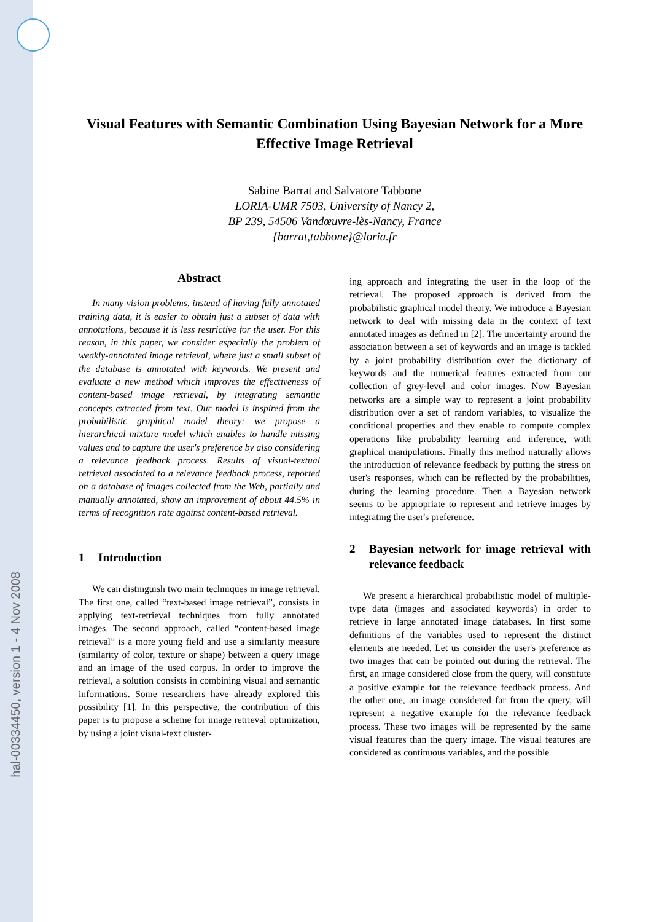hal-00334450, version 1 - 4 Nov 2008
Visual Features with Semantic Combination Using Bayesian Network for a More Effective Image Retrieval
Sabine Barrat and Salvatore Tabbone
LORIA-UMR 7503, University of Nancy 2,
BP 239, 54506 Vandœuvre-lès-Nancy, France
{barrat,tabbone}@loria.fr
Abstract
In many vision problems, instead of having fully annotated training data, it is easier to obtain just a subset of data with annotations, because it is less restrictive for the user. For this reason, in this paper, we consider especially the problem of weakly-annotated image retrieval, where just a small subset of the database is annotated with keywords. We present and evaluate a new method which improves the effectiveness of content-based image retrieval, by integrating semantic concepts extracted from text. Our model is inspired from the probabilistic graphical model theory: we propose a hierarchical mixture model which enables to handle missing values and to capture the user's preference by also considering a relevance feedback process. Results of visual-textual retrieval associated to a relevance feedback process, reported on a database of images collected from the Web, partially and manually annotated, show an improvement of about 44.5% in terms of recognition rate against content-based retrieval.
1 Introduction
We can distinguish two main techniques in image retrieval. The first one, called “text-based image retrieval”, consists in applying text-retrieval techniques from fully annotated images. The second approach, called “content-based image retrieval” is a more young field and use a similarity measure (similarity of color, texture or shape) between a query image and an image of the used corpus. In order to improve the retrieval, a solution consists in combining visual and semantic informations. Some researchers have already explored this possibility [1]. In this perspective, the contribution of this paper is to propose a scheme for image retrieval optimization, by using a joint visual-text cluster-
ing approach and integrating the user in the loop of the retrieval. The proposed approach is derived from the probabilistic graphical model theory. We introduce a Bayesian network to deal with missing data in the context of text annotated images as defined in [2]. The uncertainty around the association between a set of keywords and an image is tackled by a joint probability distribution over the dictionary of keywords and the numerical features extracted from our collection of grey-level and color images. Now Bayesian networks are a simple way to represent a joint probability distribution over a set of random variables, to visualize the conditional properties and they enable to compute complex operations like probability learning and inference, with graphical manipulations. Finally this method naturally allows the introduction of relevance feedback by putting the stress on user's responses, which can be reflected by the probabilities, during the learning procedure. Then a Bayesian network seems to be appropriate to represent and retrieve images by integrating the user's preference.
2 Bayesian network for image retrieval with relevance feedback
We present a hierarchical probabilistic model of multiple-type data (images and associated keywords) in order to retrieve in large annotated image databases. In first some definitions of the variables used to represent the distinct elements are needed. Let us consider the user's preference as two images that can be pointed out during the retrieval. The first, an image considered close from the query, will constitute a positive example for the relevance feedback process. And the other one, an image considered far from the query, will represent a negative example for the relevance feedback process. These two images will be represented by the same visual features than the query image. The visual features are considered as continuous variables, and the possible